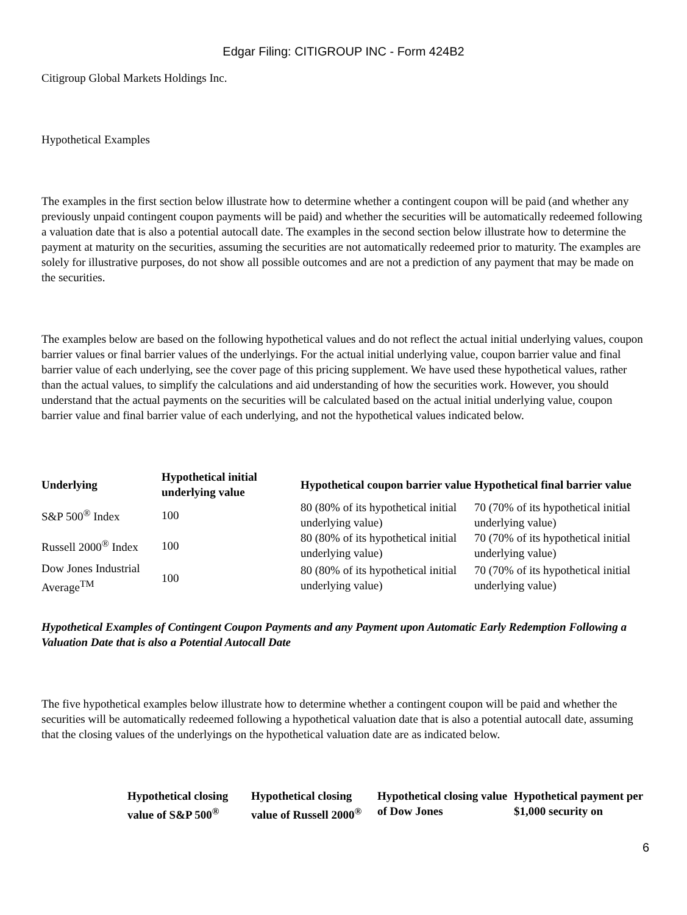Edgar Filing: CITIGROUP INC - Form 424B2
Citigroup Global Markets Holdings Inc.
Hypothetical Examples
The examples in the first section below illustrate how to determine whether a contingent coupon will be paid (and whether any previously unpaid contingent coupon payments will be paid) and whether the securities will be automatically redeemed following a valuation date that is also a potential autocall date. The examples in the second section below illustrate how to determine the payment at maturity on the securities, assuming the securities are not automatically redeemed prior to maturity. The examples are solely for illustrative purposes, do not show all possible outcomes and are not a prediction of any payment that may be made on the securities.
The examples below are based on the following hypothetical values and do not reflect the actual initial underlying values, coupon barrier values or final barrier values of the underlyings. For the actual initial underlying value, coupon barrier value and final barrier value of each underlying, see the cover page of this pricing supplement. We have used these hypothetical values, rather than the actual values, to simplify the calculations and aid understanding of how the securities work. However, you should understand that the actual payments on the securities will be calculated based on the actual initial underlying value, coupon barrier value and final barrier value of each underlying, and not the hypothetical values indicated below.
| Underlying | Hypothetical initial underlying value | Hypothetical coupon barrier value | Hypothetical final barrier value |
| --- | --- | --- | --- |
| S&P 500<sup>®</sup> Index | 100 | 80 (80% of its hypothetical initial underlying value) | 70 (70% of its hypothetical initial underlying value) |
| Russell 2000<sup>®</sup> Index | 100 | 80 (80% of its hypothetical initial underlying value) | 70 (70% of its hypothetical initial underlying value) |
| Dow Jones Industrial Average<sup>TM</sup> | 100 | 80 (80% of its hypothetical initial underlying value) | 70 (70% of its hypothetical initial underlying value) |
Hypothetical Examples of Contingent Coupon Payments and any Payment upon Automatic Early Redemption Following a Valuation Date that is also a Potential Autocall Date
The five hypothetical examples below illustrate how to determine whether a contingent coupon will be paid and whether the securities will be automatically redeemed following a hypothetical valuation date that is also a potential autocall date, assuming that the closing values of the underlyings on the hypothetical valuation date are as indicated below.
| | Hypothetical closing value of S&P 500<sup>®</sup> | Hypothetical closing value of Russell 2000<sup>®</sup> | Hypothetical closing value of Dow Jones | Hypothetical payment per $1,000 security on |
| --- | --- | --- | --- | --- |
6